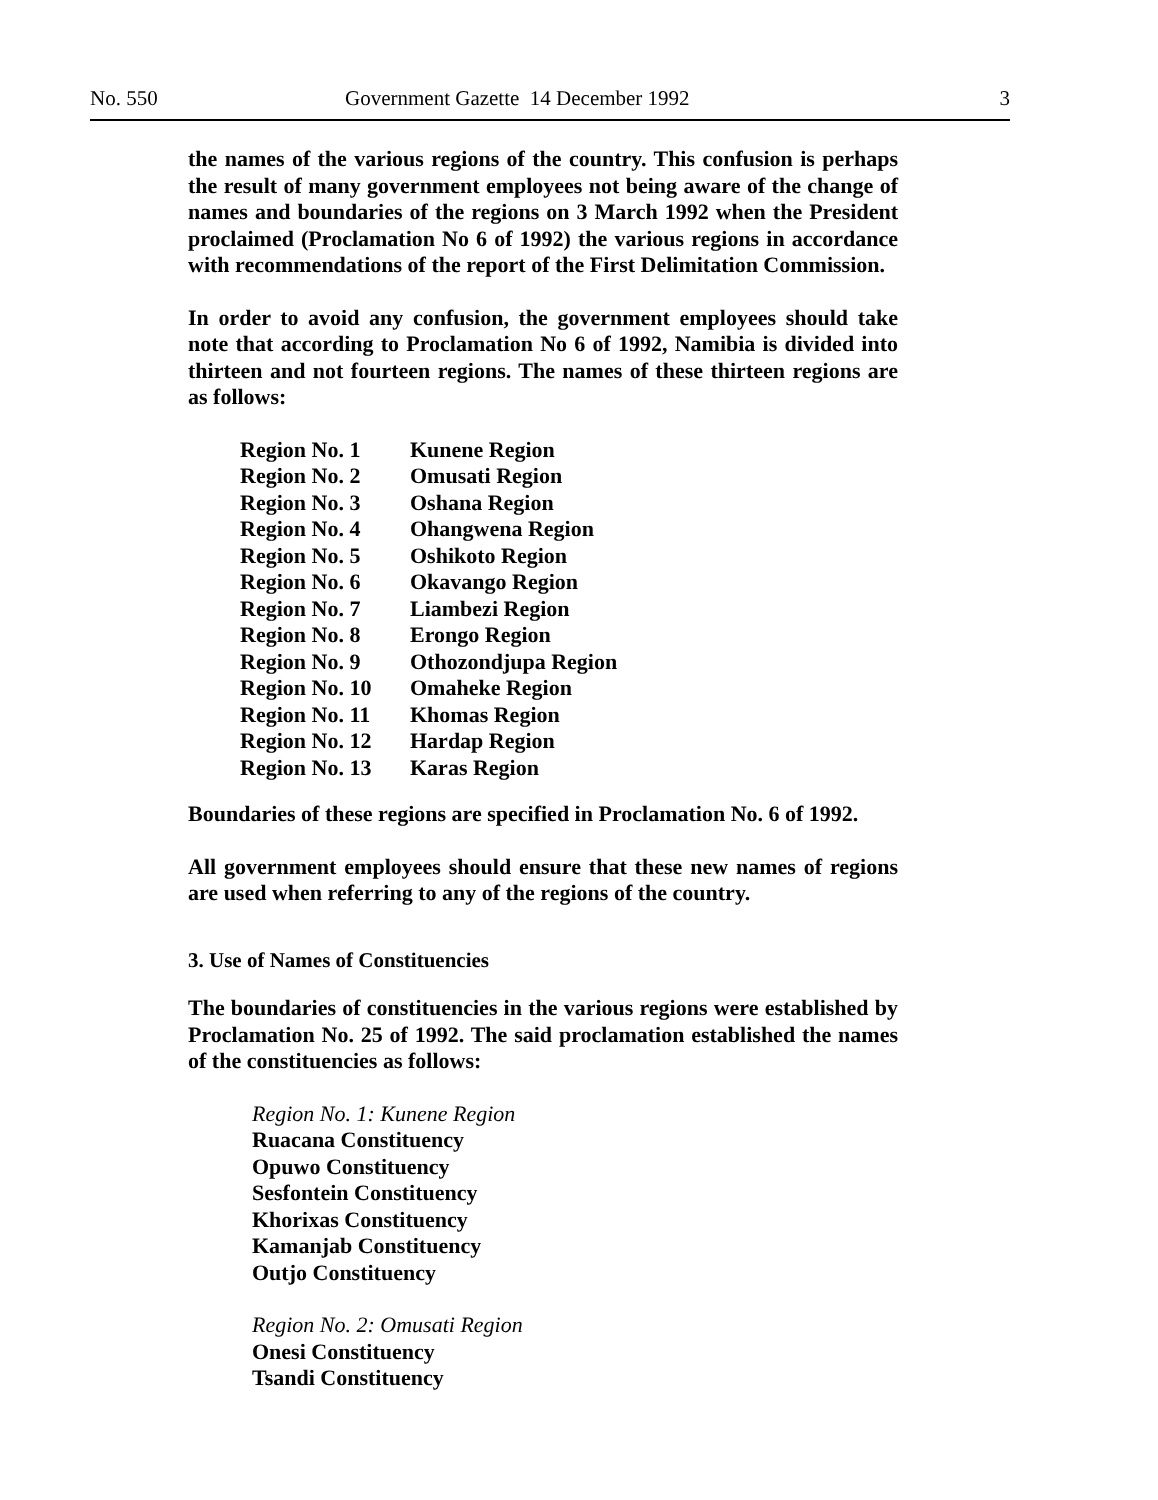No. 550 Government Gazette 14 December 1992 3
the names of the various regions of the country. This confusion is perhaps the result of many government employees not being aware of the change of names and boundaries of the regions on 3 March 1992 when the President proclaimed (Proclamation No 6 of 1992) the various regions in accordance with recommendations of the report of the First Delimitation Commission.
In order to avoid any confusion, the government employees should take note that according to Proclamation No 6 of 1992, Namibia is divided into thirteen and not fourteen regions. The names of these thirteen regions are as follows:
| Region No. 1 | Kunene Region |
| Region No. 2 | Omusati Region |
| Region No. 3 | Oshana Region |
| Region No. 4 | Ohangwena Region |
| Region No. 5 | Oshikoto Region |
| Region No. 6 | Okavango Region |
| Region No. 7 | Liambezi Region |
| Region No. 8 | Erongo Region |
| Region No. 9 | Othozondjupa Region |
| Region No. 10 | Omaheke Region |
| Region No. 11 | Khomas Region |
| Region No. 12 | Hardap Region |
| Region No. 13 | Karas Region |
Boundaries of these regions are specified in Proclamation No. 6 of 1992.
All government employees should ensure that these new names of regions are used when referring to any of the regions of the country.
3. Use of Names of Constituencies
The boundaries of constituencies in the various regions were established by Proclamation No. 25 of 1992. The said proclamation established the names of the constituencies as follows:
Region No. 1: Kunene Region
Ruacana Constituency
Opuwo Constituency
Sesfontein Constituency
Khorixas Constituency
Kamanjab Constituency
Outjo Constituency
Region No. 2: Omusati Region
Onesi Constituency
Tsandi Constituency